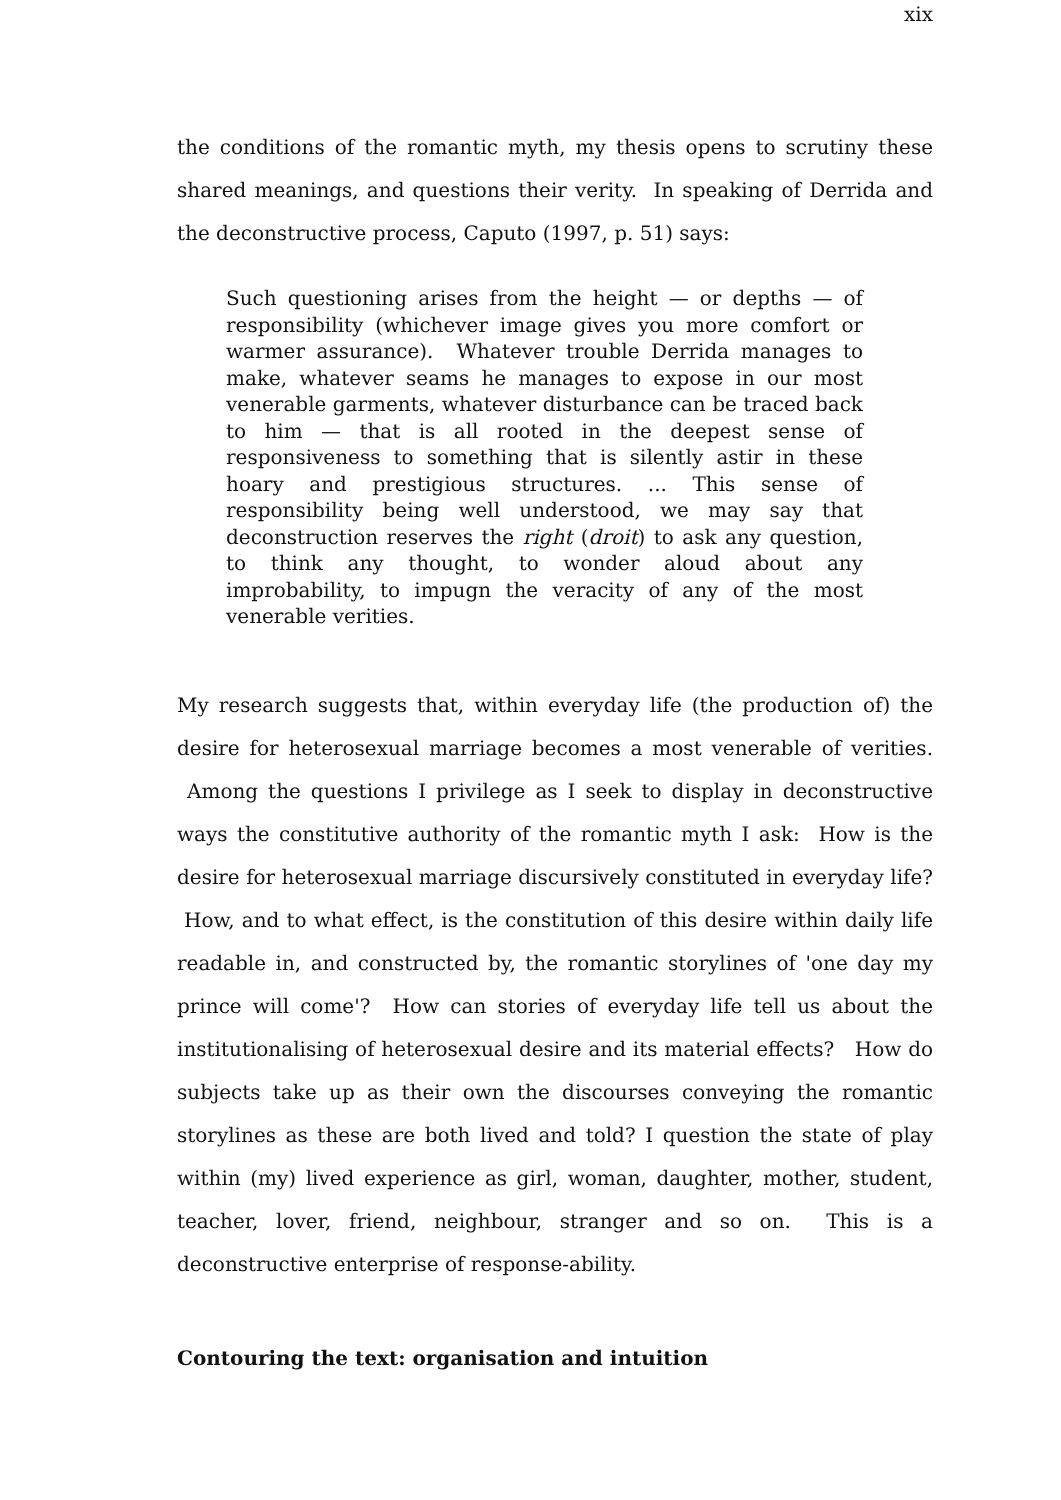xix
the conditions of the romantic myth, my thesis opens to scrutiny these shared meanings, and questions their verity. In speaking of Derrida and the deconstructive process, Caputo (1997, p. 51) says:
Such questioning arises from the height — or depths — of responsibility (whichever image gives you more comfort or warmer assurance). Whatever trouble Derrida manages to make, whatever seams he manages to expose in our most venerable garments, whatever disturbance can be traced back to him — that is all rooted in the deepest sense of responsiveness to something that is silently astir in these hoary and prestigious structures. ... This sense of responsibility being well understood, we may say that deconstruction reserves the right (droit) to ask any question, to think any thought, to wonder aloud about any improbability, to impugn the veracity of any of the most venerable verities.
My research suggests that, within everyday life (the production of) the desire for heterosexual marriage becomes a most venerable of verities. Among the questions I privilege as I seek to display in deconstructive ways the constitutive authority of the romantic myth I ask: How is the desire for heterosexual marriage discursively constituted in everyday life? How, and to what effect, is the constitution of this desire within daily life readable in, and constructed by, the romantic storylines of 'one day my prince will come'? How can stories of everyday life tell us about the institutionalising of heterosexual desire and its material effects? How do subjects take up as their own the discourses conveying the romantic storylines as these are both lived and told? I question the state of play within (my) lived experience as girl, woman, daughter, mother, student, teacher, lover, friend, neighbour, stranger and so on. This is a deconstructive enterprise of response-ability.
Contouring the text: organisation and intuition